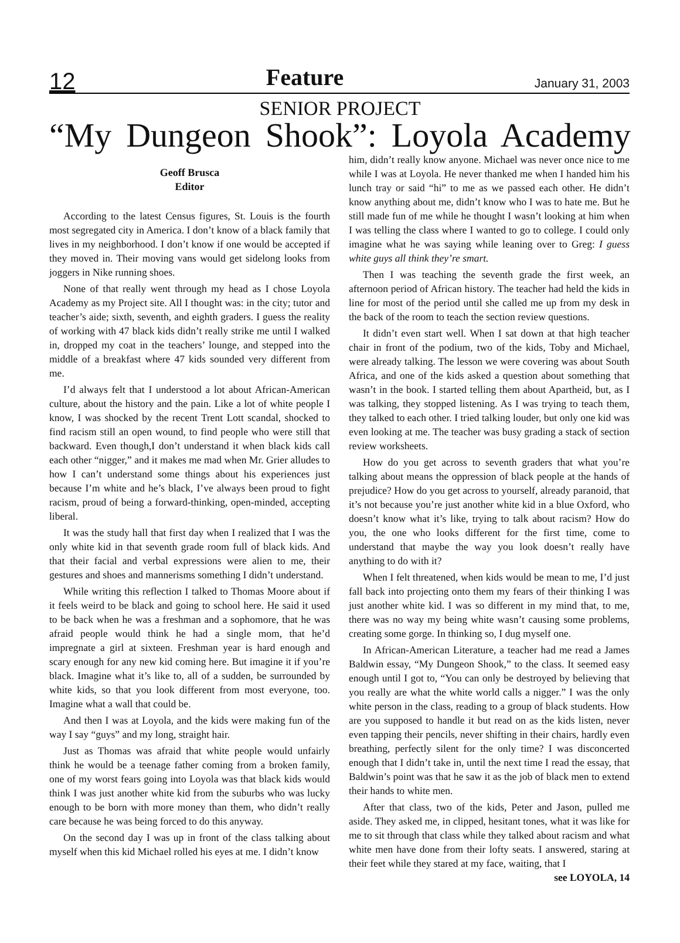12 Feature January 31, 2003
SENIOR PROJECT
“My Dungeon Shook”: Loyola Academy
Geoff Brusca
Editor
According to the latest Census figures, St. Louis is the fourth most segregated city in America. I don’t know of a black family that lives in my neighborhood. I don’t know if one would be accepted if they moved in. Their moving vans would get sidelong looks from joggers in Nike running shoes.
None of that really went through my head as I chose Loyola Academy as my Project site. All I thought was: in the city; tutor and teacher’s aide; sixth, seventh, and eighth graders. I guess the reality of working with 47 black kids didn’t really strike me until I walked in, dropped my coat in the teachers’ lounge, and stepped into the middle of a breakfast where 47 kids sounded very different from me.
I’d always felt that I understood a lot about African-American culture, about the history and the pain. Like a lot of white people I know, I was shocked by the recent Trent Lott scandal, shocked to find racism still an open wound, to find people who were still that backward. Even though,I don’t understand it when black kids call each other “nigger,” and it makes me mad when Mr. Grier alludes to how I can’t understand some things about his experiences just because I’m white and he’s black, I’ve always been proud to fight racism, proud of being a forward-thinking, open-minded, accepting liberal.
It was the study hall that first day when I realized that I was the only white kid in that seventh grade room full of black kids. And that their facial and verbal expressions were alien to me, their gestures and shoes and mannerisms something I didn’t understand.
While writing this reflection I talked to Thomas Moore about if it feels weird to be black and going to school here. He said it used to be back when he was a freshman and a sophomore, that he was afraid people would think he had a single mom, that he’d impregnate a girl at sixteen. Freshman year is hard enough and scary enough for any new kid coming here. But imagine it if you’re black. Imagine what it’s like to, all of a sudden, be surrounded by white kids, so that you look different from most everyone, too. Imagine what a wall that could be.
And then I was at Loyola, and the kids were making fun of the way I say “guys” and my long, straight hair.
Just as Thomas was afraid that white people would unfairly think he would be a teenage father coming from a broken family, one of my worst fears going into Loyola was that black kids would think I was just another white kid from the suburbs who was lucky enough to be born with more money than them, who didn’t really care because he was being forced to do this anyway.
On the second day I was up in front of the class talking about myself when this kid Michael rolled his eyes at me. I didn’t know
him, didn’t really know anyone. Michael was never once nice to me while I was at Loyola. He never thanked me when I handed him his lunch tray or said “hi” to me as we passed each other. He didn’t know anything about me, didn’t know who I was to hate me. But he still made fun of me while he thought I wasn’t looking at him when I was telling the class where I wanted to go to college. I could only imagine what he was saying while leaning over to Greg: I guess white guys all think they’re smart.
Then I was teaching the seventh grade the first week, an afternoon period of African history. The teacher had held the kids in line for most of the period until she called me up from my desk in the back of the room to teach the section review questions.
It didn’t even start well. When I sat down at that high teacher chair in front of the podium, two of the kids, Toby and Michael, were already talking. The lesson we were covering was about South Africa, and one of the kids asked a question about something that wasn’t in the book. I started telling them about Apartheid, but, as I was talking, they stopped listening. As I was trying to teach them, they talked to each other. I tried talking louder, but only one kid was even looking at me. The teacher was busy grading a stack of section review worksheets.
How do you get across to seventh graders that what you’re talking about means the oppression of black people at the hands of prejudice? How do you get across to yourself, already paranoid, that it’s not because you’re just another white kid in a blue Oxford, who doesn’t know what it’s like, trying to talk about racism? How do you, the one who looks different for the first time, come to understand that maybe the way you look doesn’t really have anything to do with it?
When I felt threatened, when kids would be mean to me, I’d just fall back into projecting onto them my fears of their thinking I was just another white kid. I was so different in my mind that, to me, there was no way my being white wasn’t causing some problems, creating some gorge. In thinking so, I dug myself one.
In African-American Literature, a teacher had me read a James Baldwin essay, “My Dungeon Shook,” to the class. It seemed easy enough until I got to, “You can only be destroyed by believing that you really are what the white world calls a nigger.” I was the only white person in the class, reading to a group of black students. How are you supposed to handle it but read on as the kids listen, never even tapping their pencils, never shifting in their chairs, hardly even breathing, perfectly silent for the only time? I was disconcerted enough that I didn’t take in, until the next time I read the essay, that Baldwin’s point was that he saw it as the job of black men to extend their hands to white men.
After that class, two of the kids, Peter and Jason, pulled me aside. They asked me, in clipped, hesitant tones, what it was like for me to sit through that class while they talked about racism and what white men have done from their lofty seats. I answered, staring at their feet while they stared at my face, waiting, that I
see LOYOLA, 14